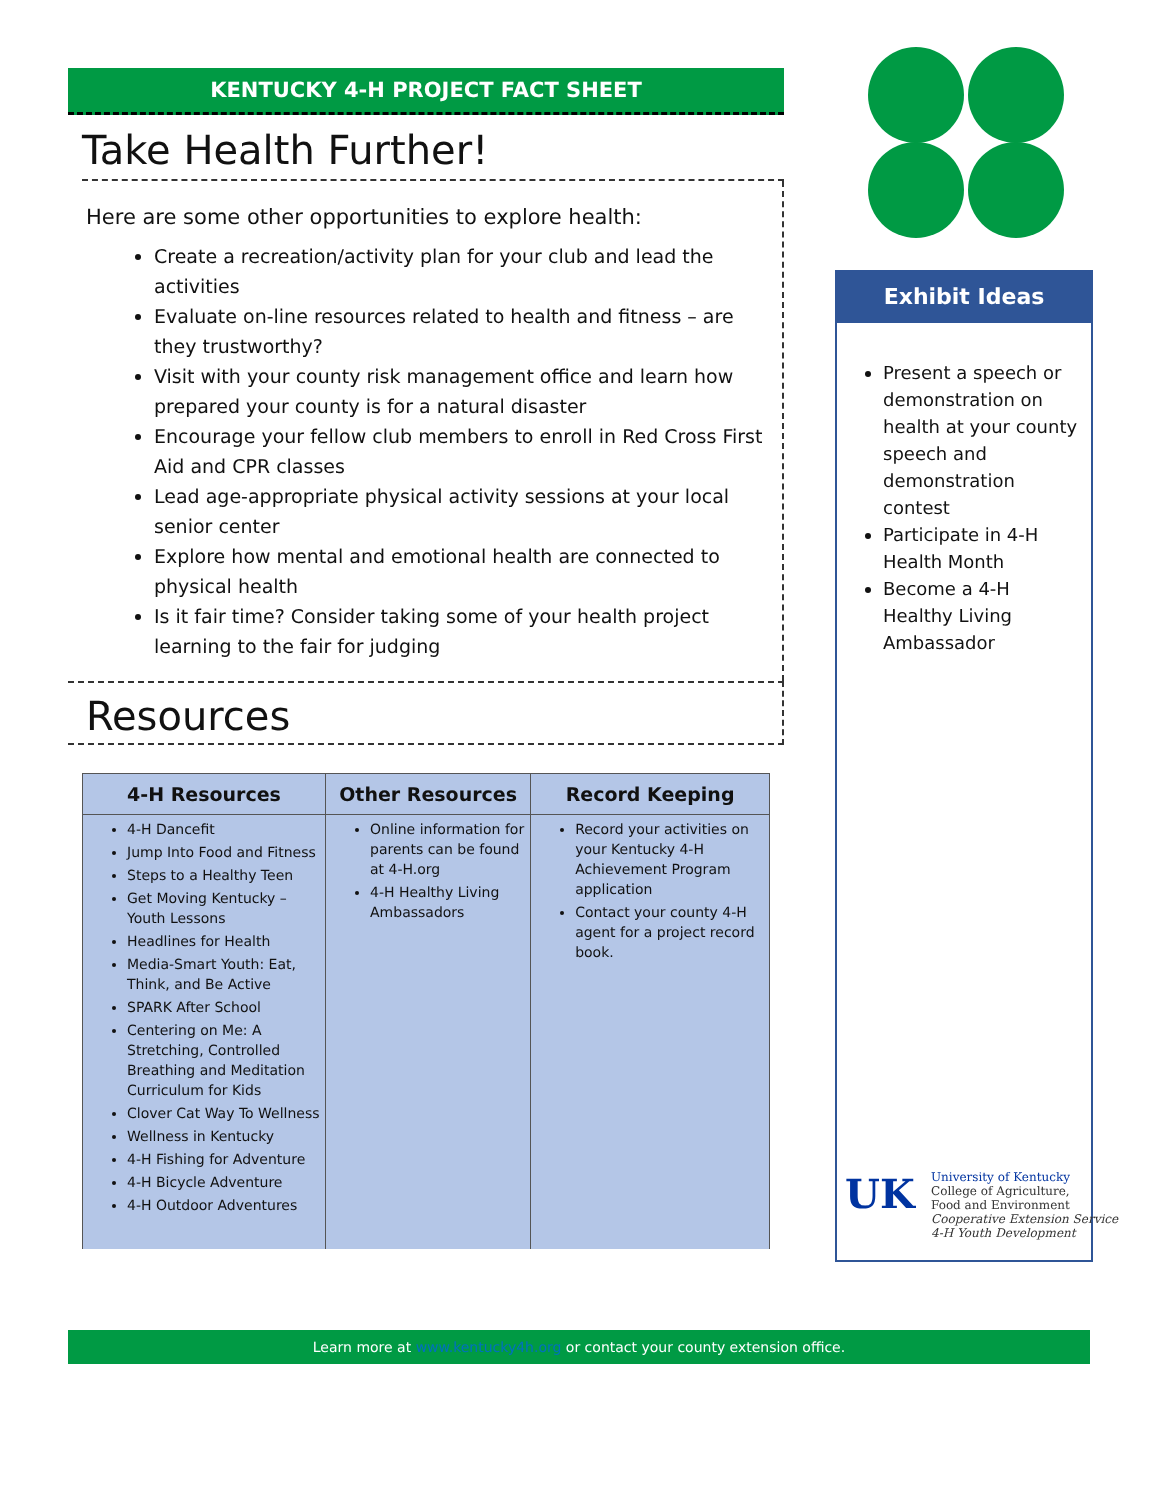KENTUCKY 4-H PROJECT FACT SHEET
Take Health Further!
Here are some other opportunities to explore health:
Create a recreation/activity plan for your club and lead the activities
Evaluate on-line resources related to health and fitness – are they trustworthy?
Visit with your county risk management office and learn how prepared your county is for a natural disaster
Encourage your fellow club members to enroll in Red Cross First Aid and CPR classes
Lead age-appropriate physical activity sessions at your local senior center
Explore how mental and emotional health are connected to physical health
Is it fair time? Consider taking some of your health project learning to the fair for judging
Resources
| 4-H Resources | Other Resources | Record Keeping |
| --- | --- | --- |
| 4-H Dancefit Jump Into Food and Fitness Steps to a Healthy Teen Get Moving Kentucky – Youth Lessons Headlines for Health Media-Smart Youth: Eat, Think, and Be Active SPARK After School Centering on Me: A Stretching, Controlled Breathing and Meditation Curriculum for Kids Clover Cat Way To Wellness Wellness in Kentucky 4-H Fishing for Adventure 4-H Bicycle Adventure 4-H Outdoor Adventures | Online information for parents can be found at 4-H.org 4-H Healthy Living Ambassadors | Record your activities on your Kentucky 4-H Achievement Program application Contact your county 4-H agent for a project record book. |
Exhibit Ideas
Present a speech or demonstration on health at your county speech and demonstration contest
Participate in 4-H Health Month
Become a 4-H Healthy Living Ambassador
UK
University of Kentucky
College of Agriculture,
Food and Environment
Cooperative Extension Service
4-H Youth Development
Learn more at www.kentucky4h.org or contact your county extension office.